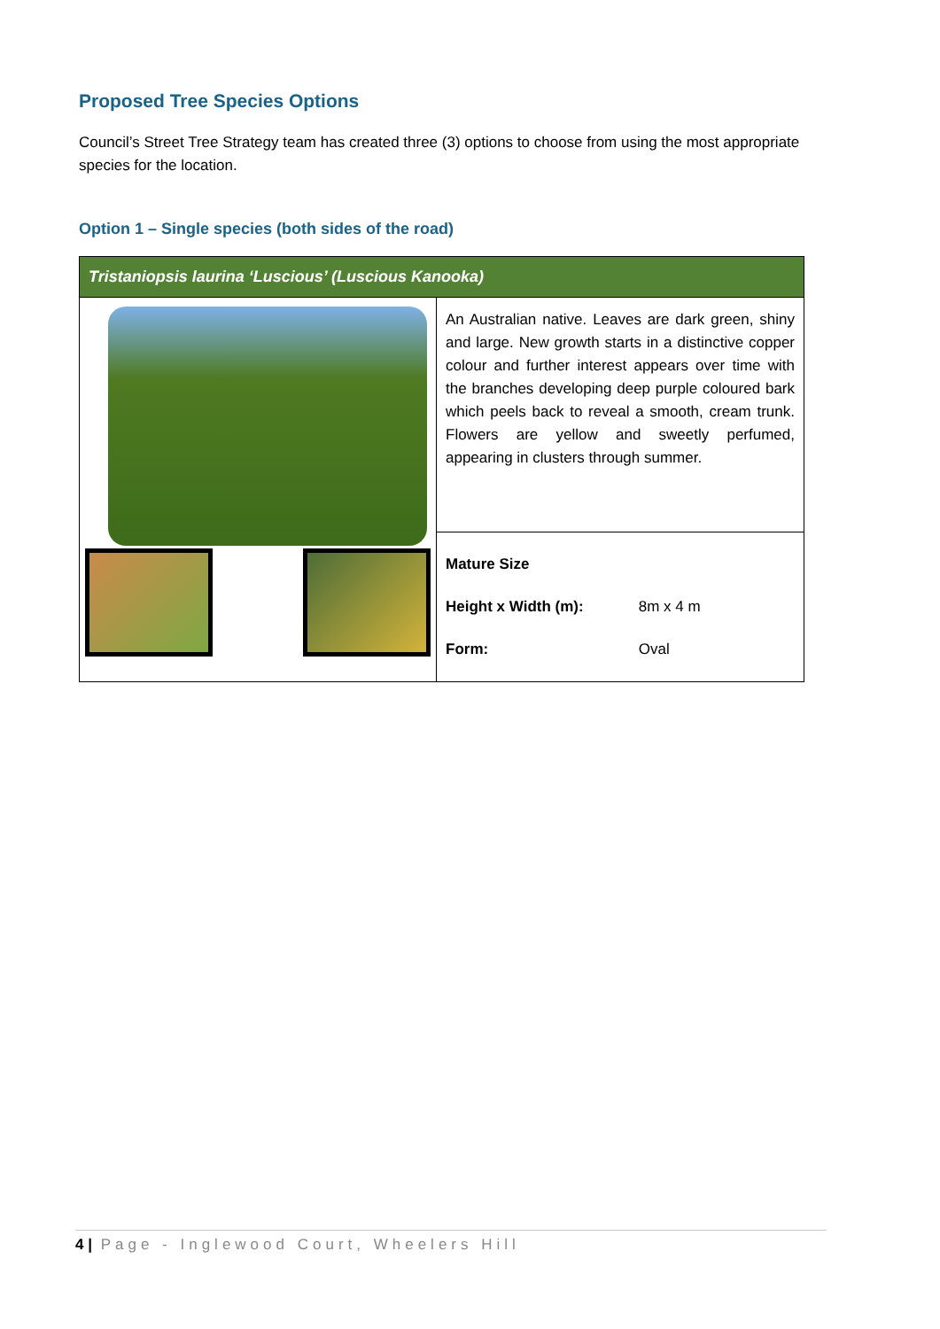Proposed Tree Species Options
Council’s Street Tree Strategy team has created three (3) options to choose from using the most appropriate species for the location.
Option 1 – Single species (both sides of the road)
| Tristaniopsis laurina ‘Luscious’ (Luscious Kanooka) | |
| | An Australian native. Leaves are dark green, shiny and large. New growth starts in a distinctive copper colour and further interest appears over time with the branches developing deep purple coloured bark which peels back to reveal a smooth, cream trunk. Flowers are yellow and sweetly perfumed, appearing in clusters through summer. |
| | Mature Size Height x Width (m): 8m x 4 m Form: Oval |
4 | Page - Inglewood Court, Wheelers Hill